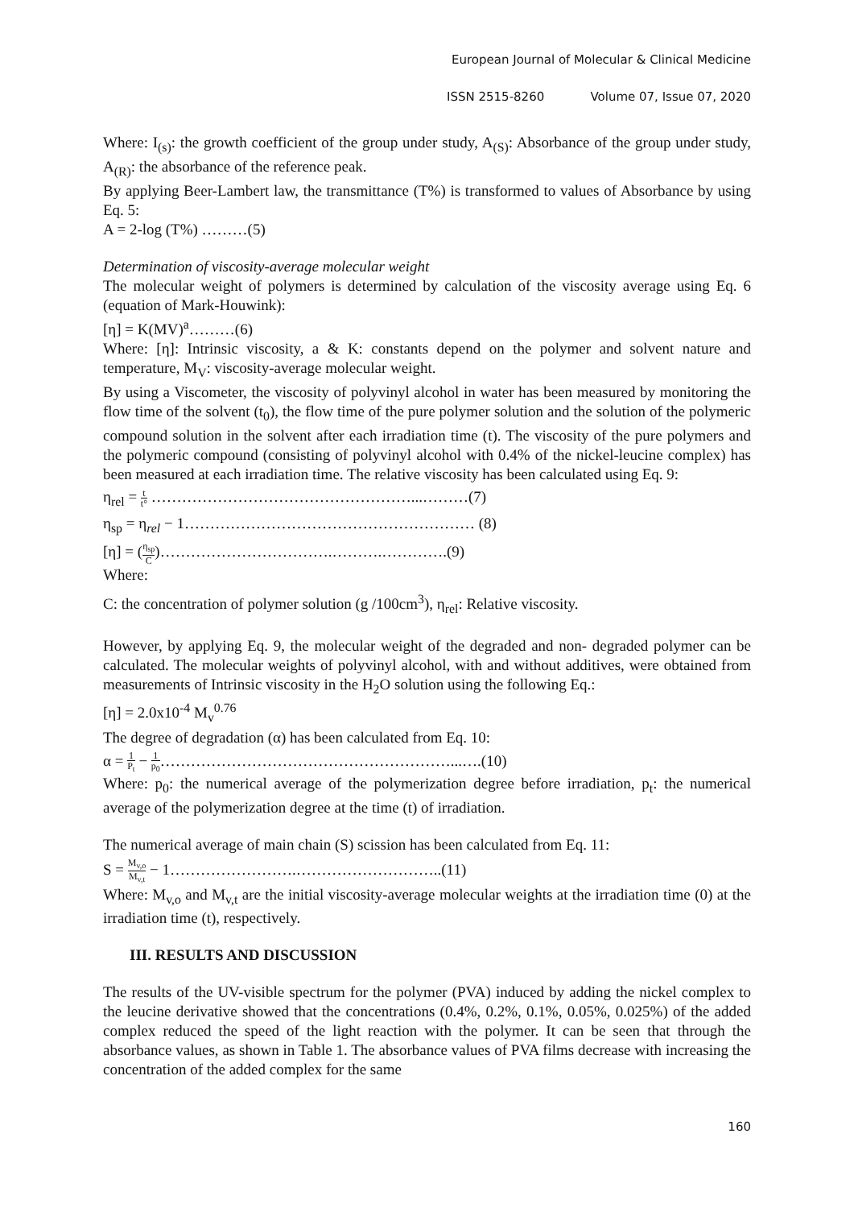European Journal of Molecular & Clinical Medicine
ISSN 2515-8260 Volume 07, Issue 07, 2020
Where: I<sub>(s)</sub>: the growth coefficient of the group under study, A<sub>(S)</sub>: Absorbance of the group under study, A<sub>(R)</sub>: the absorbance of the reference peak.
By applying Beer-Lambert law, the transmittance (T%) is transformed to values of Absorbance by using Eq. 5:
A = 2-log (T%) ………(5)
Determination of viscosity-average molecular weight
The molecular weight of polymers is determined by calculation of the viscosity average using Eq. 6 (equation of Mark-Houwink):
[η] = K(MV)<sup>a</sup>………(6)
Where: [η]: Intrinsic viscosity, a & K: constants depend on the polymer and solvent nature and temperature, M<sub>V</sub>: viscosity-average molecular weight.
By using a Viscometer, the viscosity of polyvinyl alcohol in water has been measured by monitoring the flow time of the solvent (t<sub>0</sub>), the flow time of the pure polymer solution and the solution of the polymeric compound solution in the solvent after each irradiation time (t). The viscosity of the pure polymers and the polymeric compound (consisting of polyvinyl alcohol with 0.4% of the nickel-leucine complex) has been measured at each irradiation time. The relative viscosity has been calculated using Eq. 9:
η<sub>rel</sub> = t t° ……………………………………………...………(7)
η<sub>sp</sub> = η<sub>rel</sub> − 1………………………………………………… (8)
[η] = (η<sub>sp</sub> C)…………………………….……….………….(9)
Where:
C: the concentration of polymer solution (g /100cm<sup>3</sup>), η<sub>rel</sub>: Relative viscosity.
However, by applying Eq. 9, the molecular weight of the degraded and non- degraded polymer can be calculated. The molecular weights of polyvinyl alcohol, with and without additives, were obtained from measurements of Intrinsic viscosity in the H<sub>2</sub>O solution using the following Eq.:
[η] = 2.0x10<sup>-4</sup> M<sub>v</sub><sup>0.76</sup>
The degree of degradation (α) has been calculated from Eq. 10:
α = 1 P<sub>t</sub> − 1 p<sub>0</sub>…………………………………………………...….(10)
Where: p<sub>0</sub>: the numerical average of the polymerization degree before irradiation, p<sub>t</sub>: the numerical average of the polymerization degree at the time (t) of irradiation.
The numerical average of main chain (S) scission has been calculated from Eq. 11:
S = M<sub>v,o</sub> M<sub>v,t</sub> − 1…………………….………………………..(11)
Where: M<sub>v,o</sub> and M<sub>v,t</sub> are the initial viscosity-average molecular weights at the irradiation time (0) at the irradiation time (t), respectively.
III. RESULTS AND DISCUSSION
The results of the UV-visible spectrum for the polymer (PVA) induced by adding the nickel complex to the leucine derivative showed that the concentrations (0.4%, 0.2%, 0.1%, 0.05%, 0.025%) of the added complex reduced the speed of the light reaction with the polymer. It can be seen that through the absorbance values, as shown in Table 1. The absorbance values of PVA films decrease with increasing the concentration of the added complex for the same
160